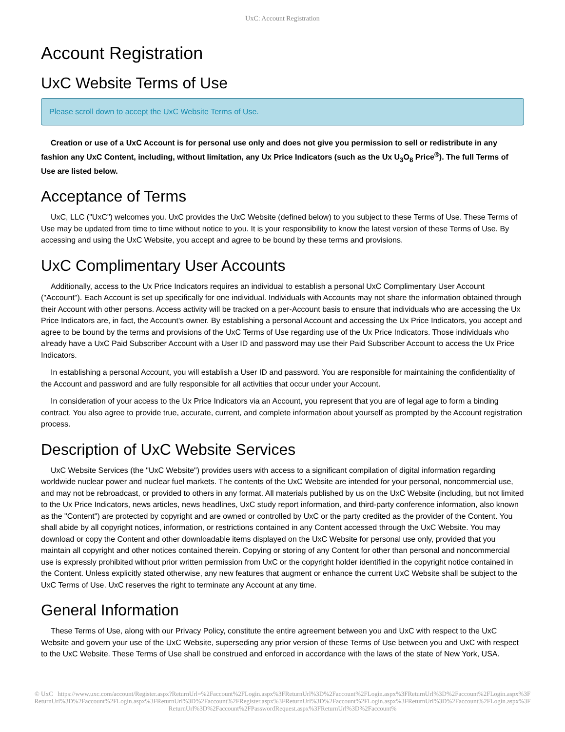UxC: Account Registration
Account Registration
UxC Website Terms of Use
Please scroll down to accept the UxC Website Terms of Use.
Creation or use of a UxC Account is for personal use only and does not give you permission to sell or redistribute in any fashion any UxC Content, including, without limitation, any Ux Price Indicators (such as the Ux U<sub>3</sub>O<sub>8</sub> Price<sup>®</sup>). The full Terms of Use are listed below.
Acceptance of Terms
UxC, LLC ("UxC") welcomes you. UxC provides the UxC Website (defined below) to you subject to these Terms of Use. These Terms of Use may be updated from time to time without notice to you. It is your responsibility to know the latest version of these Terms of Use. By accessing and using the UxC Website, you accept and agree to be bound by these terms and provisions.
UxC Complimentary User Accounts
Additionally, access to the Ux Price Indicators requires an individual to establish a personal UxC Complimentary User Account ("Account"). Each Account is set up specifically for one individual. Individuals with Accounts may not share the information obtained through their Account with other persons. Access activity will be tracked on a per-Account basis to ensure that individuals who are accessing the Ux Price Indicators are, in fact, the Account's owner. By establishing a personal Account and accessing the Ux Price Indicators, you accept and agree to be bound by the terms and provisions of the UxC Terms of Use regarding use of the Ux Price Indicators. Those individuals who already have a UxC Paid Subscriber Account with a User ID and password may use their Paid Subscriber Account to access the Ux Price Indicators.
In establishing a personal Account, you will establish a User ID and password. You are responsible for maintaining the confidentiality of the Account and password and are fully responsible for all activities that occur under your Account.
In consideration of your access to the Ux Price Indicators via an Account, you represent that you are of legal age to form a binding contract. You also agree to provide true, accurate, current, and complete information about yourself as prompted by the Account registration process.
Description of UxC Website Services
UxC Website Services (the "UxC Website") provides users with access to a significant compilation of digital information regarding worldwide nuclear power and nuclear fuel markets. The contents of the UxC Website are intended for your personal, noncommercial use, and may not be rebroadcast, or provided to others in any format. All materials published by us on the UxC Website (including, but not limited to the Ux Price Indicators, news articles, news headlines, UxC study report information, and third-party conference information, also known as the "Content") are protected by copyright and are owned or controlled by UxC or the party credited as the provider of the Content. You shall abide by all copyright notices, information, or restrictions contained in any Content accessed through the UxC Website. You may download or copy the Content and other downloadable items displayed on the UxC Website for personal use only, provided that you maintain all copyright and other notices contained therein. Copying or storing of any Content for other than personal and noncommercial use is expressly prohibited without prior written permission from UxC or the copyright holder identified in the copyright notice contained in the Content. Unless explicitly stated otherwise, any new features that augment or enhance the current UxC Website shall be subject to the UxC Terms of Use. UxC reserves the right to terminate any Account at any time.
General Information
These Terms of Use, along with our Privacy Policy, constitute the entire agreement between you and UxC with respect to the UxC Website and govern your use of the UxC Website, superseding any prior version of these Terms of Use between you and UxC with respect to the UxC Website. These Terms of Use shall be construed and enforced in accordance with the laws of the state of New York, USA.
© UxC https://www.uxc.com/account/Register.aspx?ReturnUrl=%2Faccount%2FLogin.aspx%3FReturnUrl%3D%2Faccount%2FLogin.aspx%3FReturnUrl%3D%2Faccount%2FLogin.aspx%3FReturnUrl%3D%2Faccount%2FLogin.aspx%3FReturnUrl%3D%2Faccount%2FRegister.aspx%3FReturnUrl%3D%2Faccount%2FLogin.aspx%3FReturnUrl%3D%2Faccount%2FLogin.aspx%3FReturnUrl%3D%2Faccount%2FPasswordRequest.aspx%3FReturnUrl%3D%2Faccount%